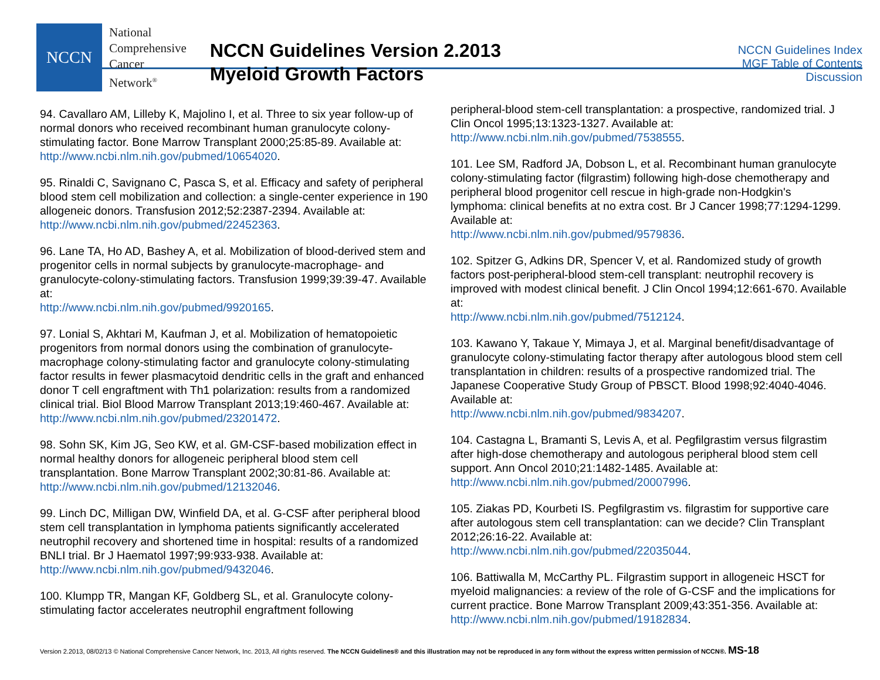NCCN
National
Comprehensive
Cancer
Network<sup>®</sup>
NCCN Guidelines Version 2.2013
Myeloid Growth Factors
NCCN Guidelines Index
MGF Table of Contents
Discussion
94. Cavallaro AM, Lilleby K, Majolino I, et al. Three to six year follow-up of normal donors who received recombinant human granulocyte colony-stimulating factor. Bone Marrow Transplant 2000;25:85-89. Available at: http://www.ncbi.nlm.nih.gov/pubmed/10654020.
95. Rinaldi C, Savignano C, Pasca S, et al. Efficacy and safety of peripheral blood stem cell mobilization and collection: a single-center experience in 190 allogeneic donors. Transfusion 2012;52:2387-2394. Available at: http://www.ncbi.nlm.nih.gov/pubmed/22452363.
96. Lane TA, Ho AD, Bashey A, et al. Mobilization of blood-derived stem and progenitor cells in normal subjects by granulocyte-macrophage- and granulocyte-colony-stimulating factors. Transfusion 1999;39:39-47. Available at:
http://www.ncbi.nlm.nih.gov/pubmed/9920165.
97. Lonial S, Akhtari M, Kaufman J, et al. Mobilization of hematopoietic progenitors from normal donors using the combination of granulocyte-macrophage colony-stimulating factor and granulocyte colony-stimulating factor results in fewer plasmacytoid dendritic cells in the graft and enhanced donor T cell engraftment with Th1 polarization: results from a randomized clinical trial. Biol Blood Marrow Transplant 2013;19:460-467. Available at:
http://www.ncbi.nlm.nih.gov/pubmed/23201472.
98. Sohn SK, Kim JG, Seo KW, et al. GM-CSF-based mobilization effect in normal healthy donors for allogeneic peripheral blood stem cell transplantation. Bone Marrow Transplant 2002;30:81-86. Available at: http://www.ncbi.nlm.nih.gov/pubmed/12132046.
99. Linch DC, Milligan DW, Winfield DA, et al. G-CSF after peripheral blood stem cell transplantation in lymphoma patients significantly accelerated neutrophil recovery and shortened time in hospital: results of a randomized BNLI trial. Br J Haematol 1997;99:933-938. Available at: http://www.ncbi.nlm.nih.gov/pubmed/9432046.
100. Klumpp TR, Mangan KF, Goldberg SL, et al. Granulocyte colony-stimulating factor accelerates neutrophil engraftment following
peripheral-blood stem-cell transplantation: a prospective, randomized trial. J Clin Oncol 1995;13:1323-1327. Available at:
http://www.ncbi.nlm.nih.gov/pubmed/7538555.
101. Lee SM, Radford JA, Dobson L, et al. Recombinant human granulocyte colony-stimulating factor (filgrastim) following high-dose chemotherapy and peripheral blood progenitor cell rescue in high-grade non-Hodgkin's lymphoma: clinical benefits at no extra cost. Br J Cancer 1998;77:1294-1299. Available at:
http://www.ncbi.nlm.nih.gov/pubmed/9579836.
102. Spitzer G, Adkins DR, Spencer V, et al. Randomized study of growth factors post-peripheral-blood stem-cell transplant: neutrophil recovery is improved with modest clinical benefit. J Clin Oncol 1994;12:661-670. Available at:
http://www.ncbi.nlm.nih.gov/pubmed/7512124.
103. Kawano Y, Takaue Y, Mimaya J, et al. Marginal benefit/disadvantage of granulocyte colony-stimulating factor therapy after autologous blood stem cell transplantation in children: results of a prospective randomized trial. The Japanese Cooperative Study Group of PBSCT. Blood 1998;92:4040-4046. Available at:
http://www.ncbi.nlm.nih.gov/pubmed/9834207.
104. Castagna L, Bramanti S, Levis A, et al. Pegfilgrastim versus filgrastim after high-dose chemotherapy and autologous peripheral blood stem cell support. Ann Oncol 2010;21:1482-1485. Available at: http://www.ncbi.nlm.nih.gov/pubmed/20007996.
105. Ziakas PD, Kourbeti IS. Pegfilgrastim vs. filgrastim for supportive care after autologous stem cell transplantation: can we decide? Clin Transplant 2012;26:16-22. Available at:
http://www.ncbi.nlm.nih.gov/pubmed/22035044.
106. Battiwalla M, McCarthy PL. Filgrastim support in allogeneic HSCT for myeloid malignancies: a review of the role of G-CSF and the implications for current practice. Bone Marrow Transplant 2009;43:351-356. Available at: http://www.ncbi.nlm.nih.gov/pubmed/19182834.
Version 2.2013, 08/02/13 © National Comprehensive Cancer Network, Inc. 2013, All rights reserved. The NCCN Guidelines® and this illustration may not be reproduced in any form without the express written permission of NCCN®. MS-18